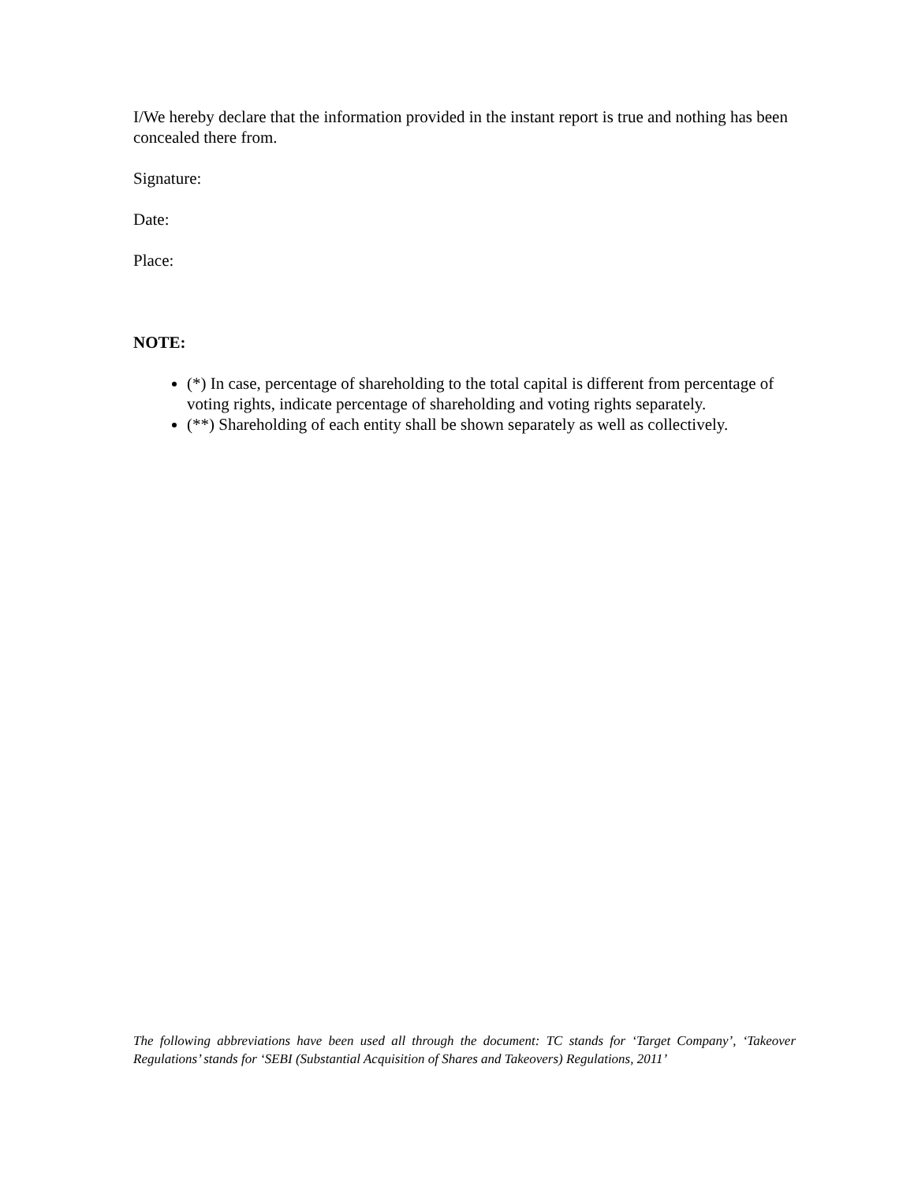I/We hereby declare that the information provided in the instant report is true and nothing has been concealed there from.
Signature:
Date:
Place:
NOTE:
(*) In case, percentage of shareholding to the total capital is different from percentage of voting rights, indicate percentage of shareholding and voting rights separately.
(**) Shareholding of each entity shall be shown separately as well as collectively.
The following abbreviations have been used all through the document: TC stands for ‘Target Company’, ‘Takeover Regulations’ stands for ‘SEBI (Substantial Acquisition of Shares and Takeovers) Regulations, 2011’